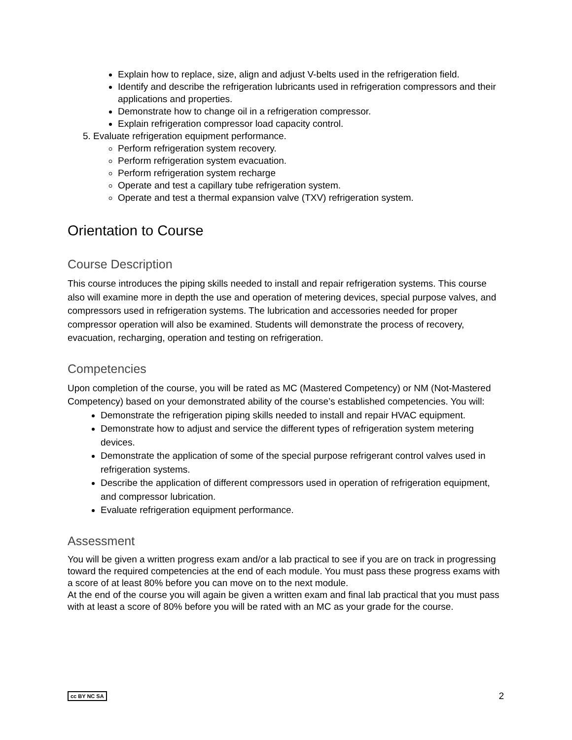Explain how to replace, size, align and adjust V-belts used in the refrigeration field.
Identify and describe the refrigeration lubricants used in refrigeration compressors and their applications and properties.
Demonstrate how to change oil in a refrigeration compressor.
Explain refrigeration compressor load capacity control.
5. Evaluate refrigeration equipment performance.
Perform refrigeration system recovery.
Perform refrigeration system evacuation.
Perform refrigeration system recharge
Operate and test a capillary tube refrigeration system.
Operate and test a thermal expansion valve (TXV) refrigeration system.
Orientation to Course
Course Description
This course introduces the piping skills needed to install and repair refrigeration systems. This course also will examine more in depth the use and operation of metering devices, special purpose valves, and compressors used in refrigeration systems. The lubrication and accessories needed for proper compressor operation will also be examined. Students will demonstrate the process of recovery, evacuation, recharging, operation and testing on refrigeration.
Competencies
Upon completion of the course, you will be rated as MC (Mastered Competency) or NM (Not-Mastered Competency) based on your demonstrated ability of the course’s established competencies. You will:
Demonstrate the refrigeration piping skills needed to install and repair HVAC equipment.
Demonstrate how to adjust and service the different types of refrigeration system metering devices.
Demonstrate the application of some of the special purpose refrigerant control valves used in refrigeration systems.
Describe the application of different compressors used in operation of refrigeration equipment, and compressor lubrication.
Evaluate refrigeration equipment performance.
Assessment
You will be given a written progress exam and/or a lab practical to see if you are on track in progressing toward the required competencies at the end of each module. You must pass these progress exams with a score of at least 80% before you can move on to the next module.
At the end of the course you will again be given a written exam and final lab practical that you must pass with at least a score of 80% before you will be rated with an MC as your grade for the course.
cc BY NC SA 2